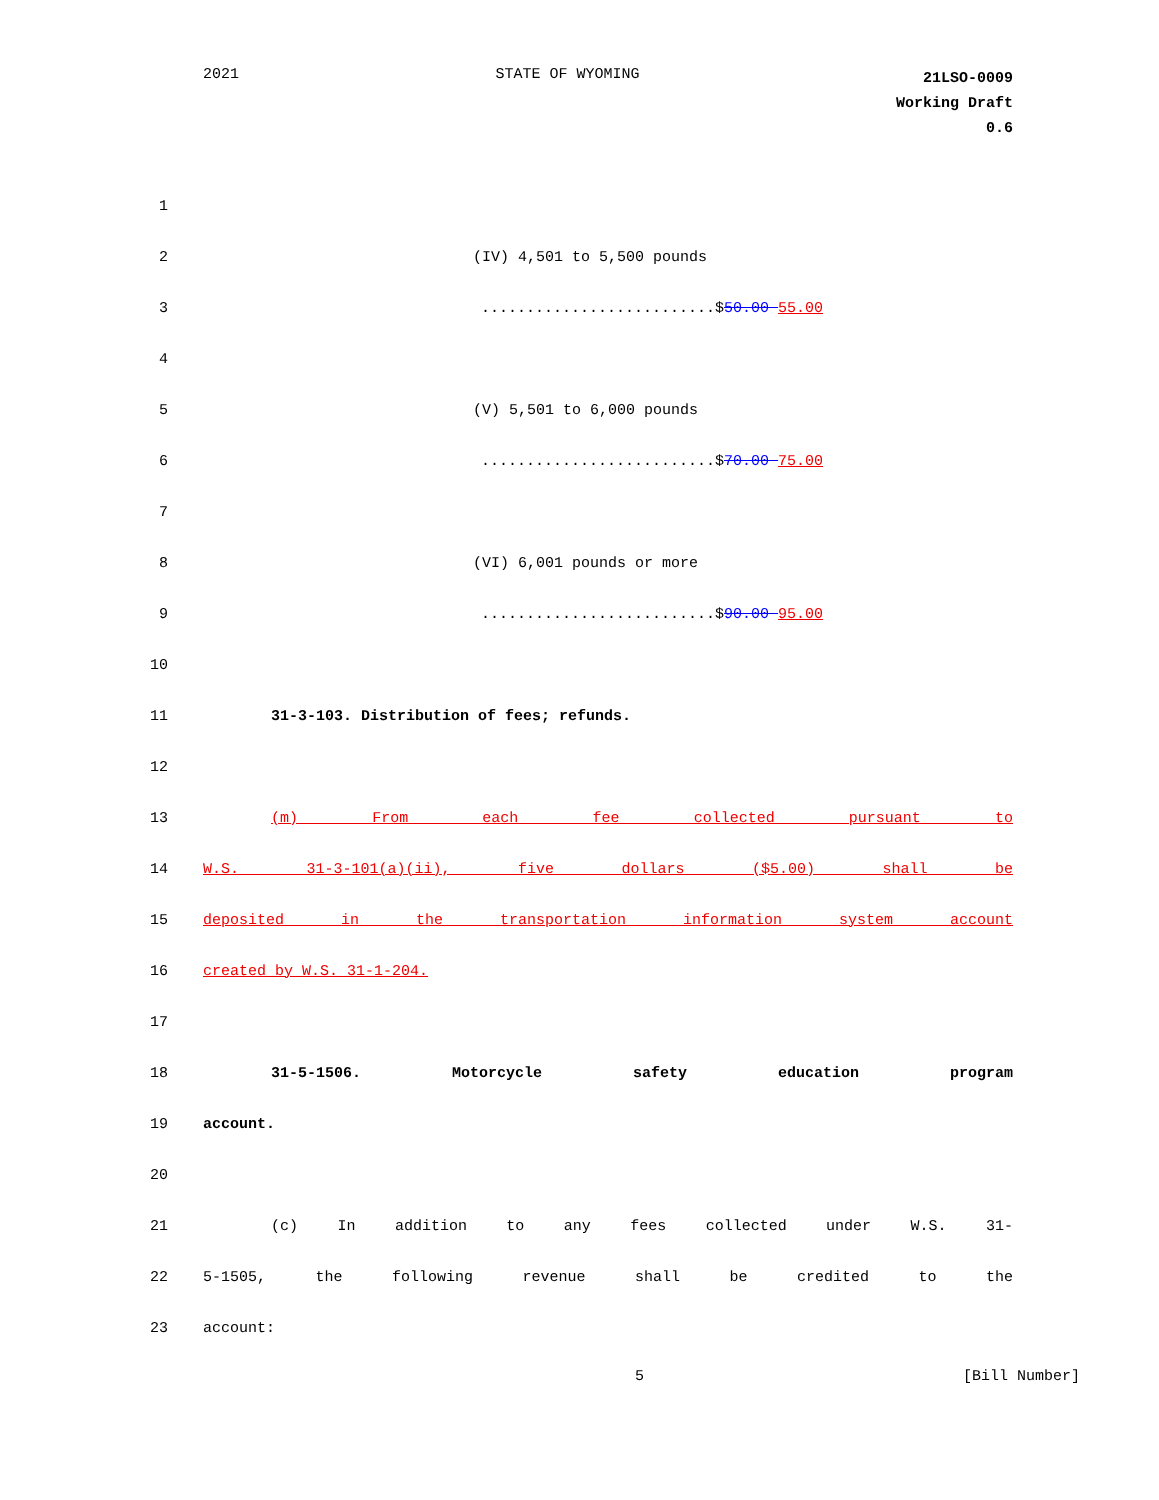2021 STATE OF WYOMING 21LSO-0009
Working Draft
0.6
1
2 (IV) 4,501 to 5,500 pounds
3..........................$50.00 55.00
4
5 (V) 5,501 to 6,000 pounds
6..........................$70.00 75.00
7
8 (VI) 6,001 pounds or more
9..........................$90.00 95.00
10
11 31-3-103. Distribution of fees; refunds.
12
13 (m) From each fee collected pursuant to
14 W.S. 31-3-101(a)(ii), five dollars ($5.00) shall be
15 deposited in the transportation information system account
16 created by W.S. 31-1-204.
17
18 31-5-1506. Motorcycle safety education program
19 account.
20
21 (c) In addition to any fees collected under W.S. 31-
22 5-1505, the following revenue shall be credited to the
23 account:
5 [Bill Number]